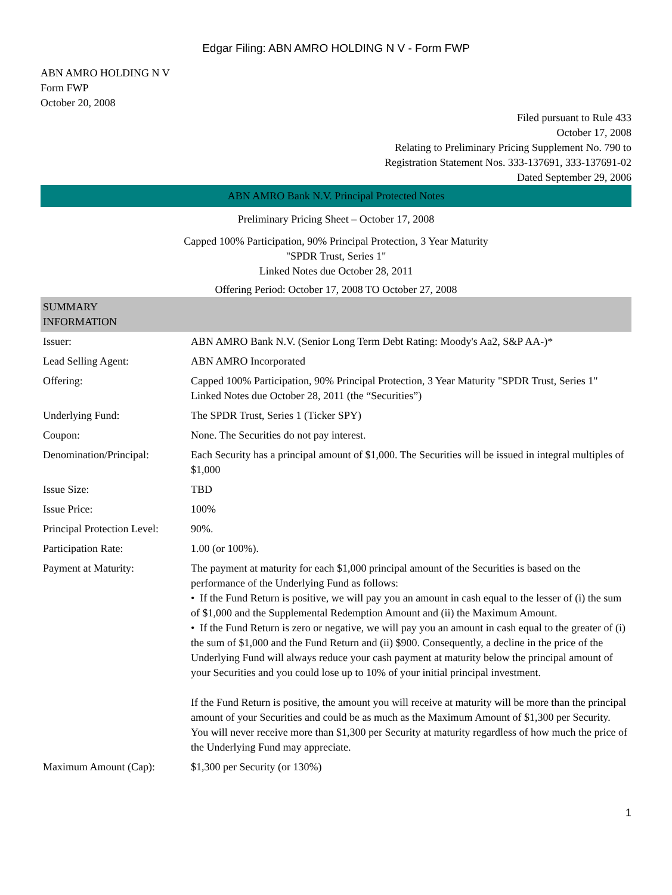Edgar Filing: ABN AMRO HOLDING N V - Form FWP
ABN AMRO HOLDING N V
Form FWP
October 20, 2008
Filed pursuant to Rule 433
October 17, 2008
Relating to Preliminary Pricing Supplement No. 790 to
Registration Statement Nos. 333-137691, 333-137691-02
Dated September 29, 2006
ABN AMRO Bank N.V. Principal Protected Notes
Preliminary Pricing Sheet – October 17, 2008
Capped 100% Participation, 90% Principal Protection, 3 Year Maturity
"SPDR Trust, Series 1"
Linked Notes due October 28, 2011
Offering Period: October 17, 2008 TO October 27, 2008
| SUMMARY INFORMATION | |
| --- | --- |
| Issuer: | ABN AMRO Bank N.V. (Senior Long Term Debt Rating: Moody's Aa2, S&P AA-)* |
| Lead Selling Agent: | ABN AMRO Incorporated |
| Offering: | Capped 100% Participation, 90% Principal Protection, 3 Year Maturity "SPDR Trust, Series 1" Linked Notes due October 28, 2011 (the “Securities”) |
| Underlying Fund: | The SPDR Trust, Series 1 (Ticker SPY) |
| Coupon: | None. The Securities do not pay interest. |
| Denomination/Principal: | Each Security has a principal amount of $1,000. The Securities will be issued in integral multiples of $1,000 |
| Issue Size: | TBD |
| Issue Price: | 100% |
| Principal Protection Level: | 90%. |
| Participation Rate: | 1.00 (or 100%). |
| Payment at Maturity: | The payment at maturity for each $1,000 principal amount of the Securities is based on the performance of the Underlying Fund as follows: • If the Fund Return is positive, we will pay you an amount in cash equal to the lesser of (i) the sum of $1,000 and the Supplemental Redemption Amount and (ii) the Maximum Amount. • If the Fund Return is zero or negative, we will pay you an amount in cash equal to the greater of (i) the sum of $1,000 and the Fund Return and (ii) $900. Consequently, a decline in the price of the Underlying Fund will always reduce your cash payment at maturity below the principal amount of your Securities and you could lose up to 10% of your initial principal investment. If the Fund Return is positive, the amount you will receive at maturity will be more than the principal amount of your Securities and could be as much as the Maximum Amount of $1,300 per Security. You will never receive more than $1,300 per Security at maturity regardless of how much the price of the Underlying Fund may appreciate. |
| Maximum Amount (Cap): | $1,300 per Security (or 130%) |
1